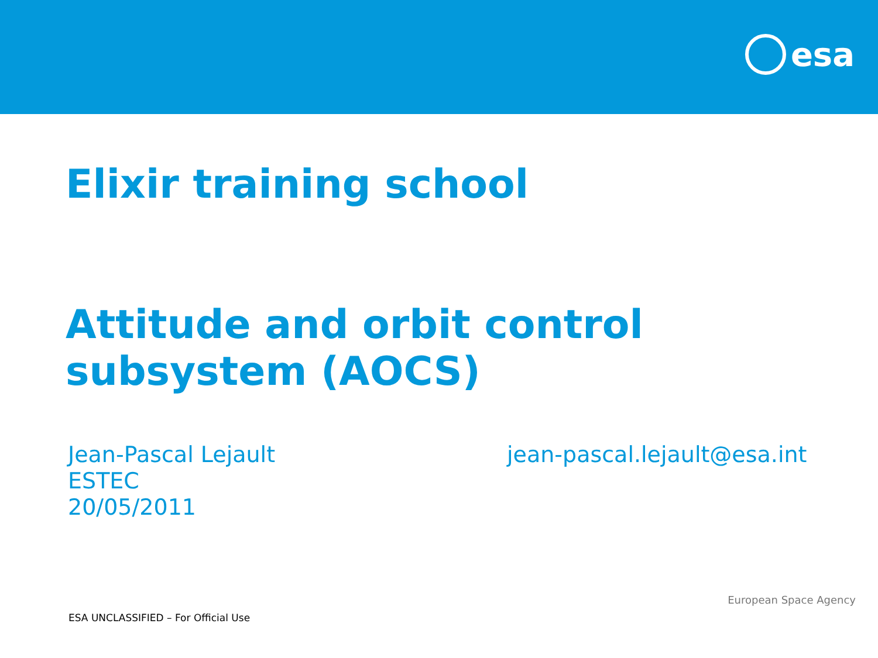esa
Elixir training school
Attitude and orbit control
subsystem (AOCS)
Jean-Pascal Lejault
ESTEC
20/05/2011
jean-pascal.lejault@esa.int
European Space Agency
ESA UNCLASSIFIED – For Official Use